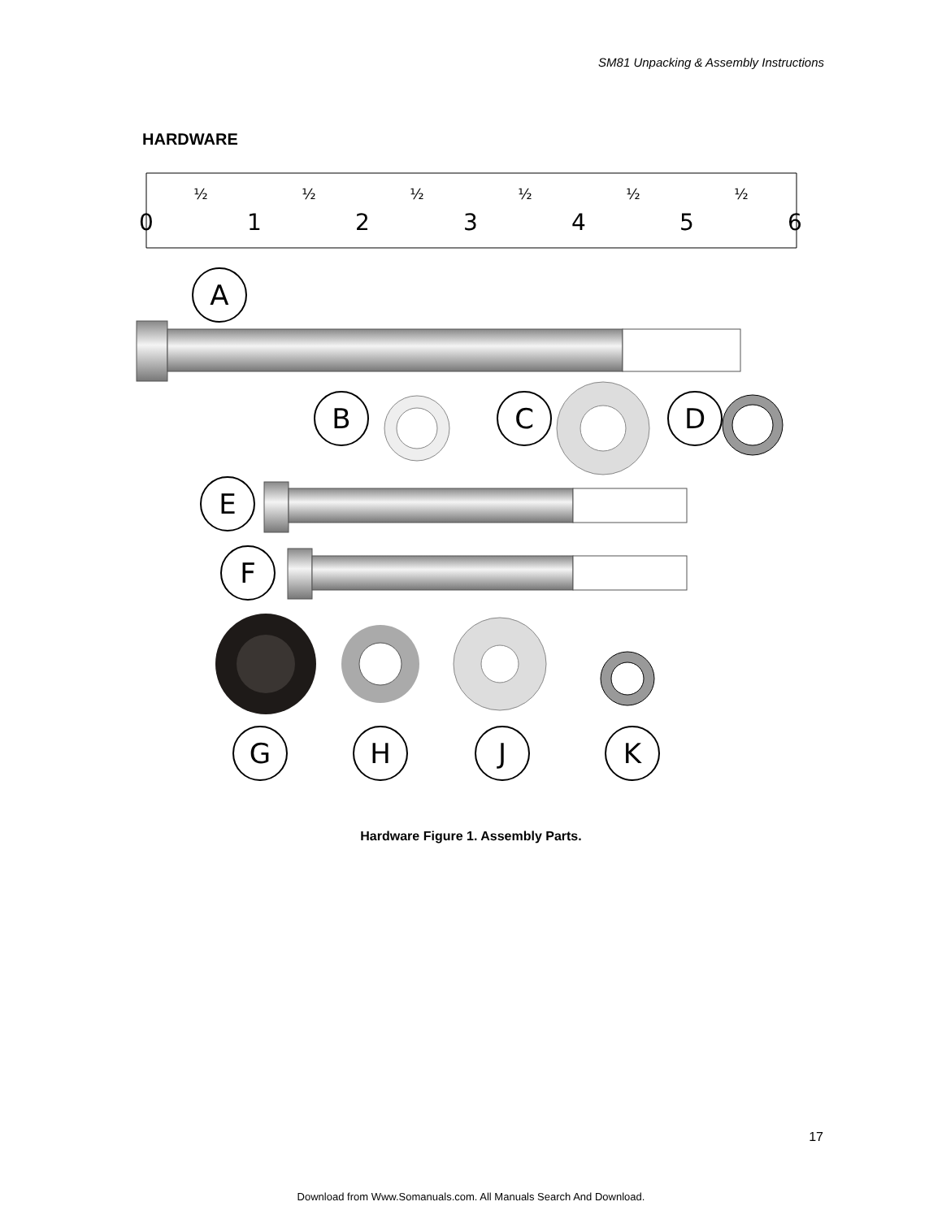SM81 Unpacking & Assembly Instructions
HARDWARE
0
1
2
3
4
5
6
½
½
½
½
½
½
A
B
C
D
E
F
G
H
J
K
Hardware Figure 1. Assembly Parts.
17
Download from Www.Somanuals.com. All Manuals Search And Download.